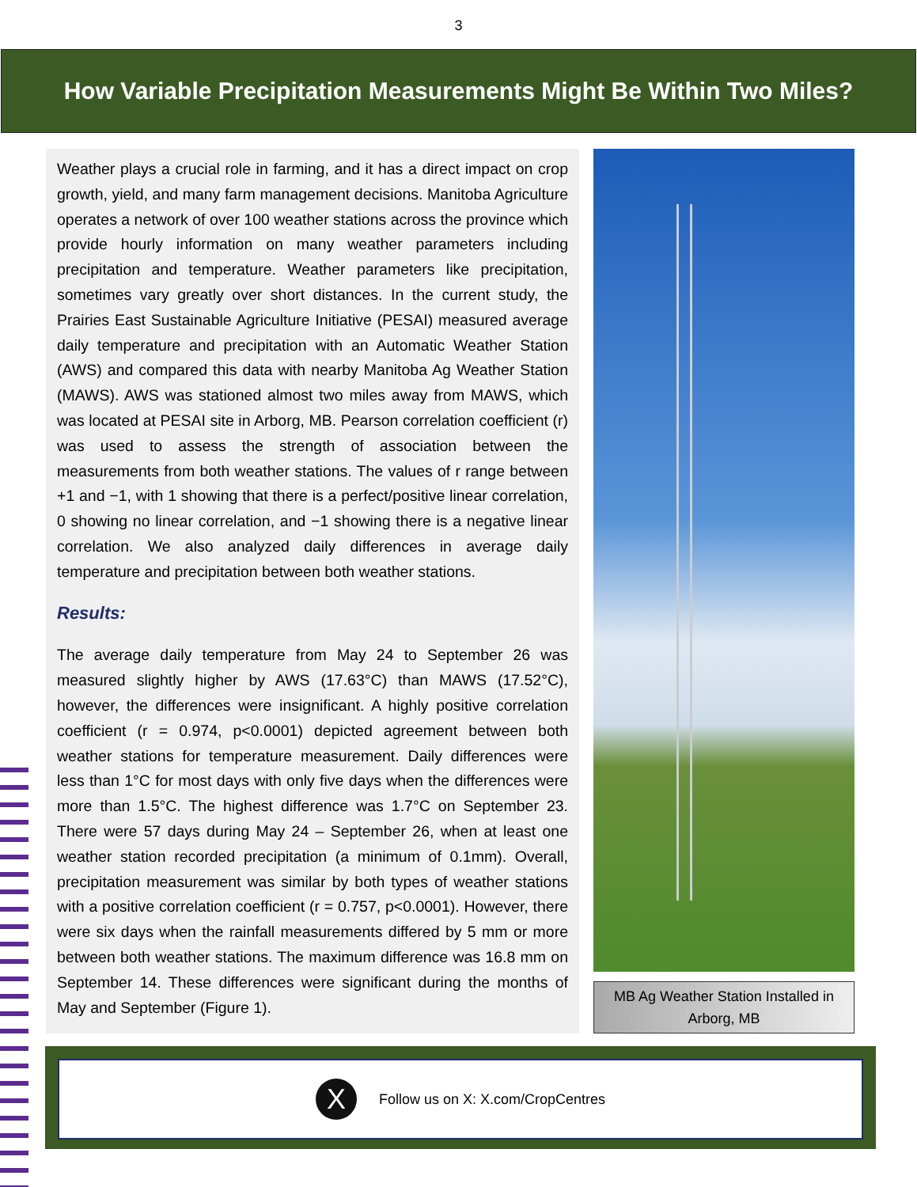3
How Variable Precipitation Measurements Might Be Within Two Miles?
Weather plays a crucial role in farming, and it has a direct impact on crop growth, yield, and many farm management decisions. Manitoba Agriculture operates a network of over 100 weather stations across the province which provide hourly information on many weather parameters including precipitation and temperature. Weather parameters like precipitation, sometimes vary greatly over short distances. In the current study, the Prairies East Sustainable Agriculture Initiative (PESAI) measured average daily temperature and precipitation with an Automatic Weather Station (AWS) and compared this data with nearby Manitoba Ag Weather Station (MAWS). AWS was stationed almost two miles away from MAWS, which was located at PESAI site in Arborg, MB. Pearson correlation coefficient (r) was used to assess the strength of association between the measurements from both weather stations. The values of r range between +1 and −1, with 1 showing that there is a perfect/positive linear correlation, 0 showing no linear correlation, and −1 showing there is a negative linear correlation. We also analyzed daily differences in average daily temperature and precipitation between both weather stations.
Results:
The average daily temperature from May 24 to September 26 was measured slightly higher by AWS (17.63°C) than MAWS (17.52°C), however, the differences were insignificant. A highly positive correlation coefficient (r = 0.974, p<0.0001) depicted agreement between both weather stations for temperature measurement. Daily differences were less than 1°C for most days with only five days when the differences were more than 1.5°C. The highest difference was 1.7°C on September 23. There were 57 days during May 24 – September 26, when at least one weather station recorded precipitation (a minimum of 0.1mm). Overall, precipitation measurement was similar by both types of weather stations with a positive correlation coefficient (r = 0.757, p<0.0001). However, there were six days when the rainfall measurements differed by 5 mm or more between both weather stations. The maximum difference was 16.8 mm on September 14. These differences were significant during the months of May and September (Figure 1).
MB Ag Weather Station Installed in Arborg, MB
X
Follow us on X: X.com/CropCentres